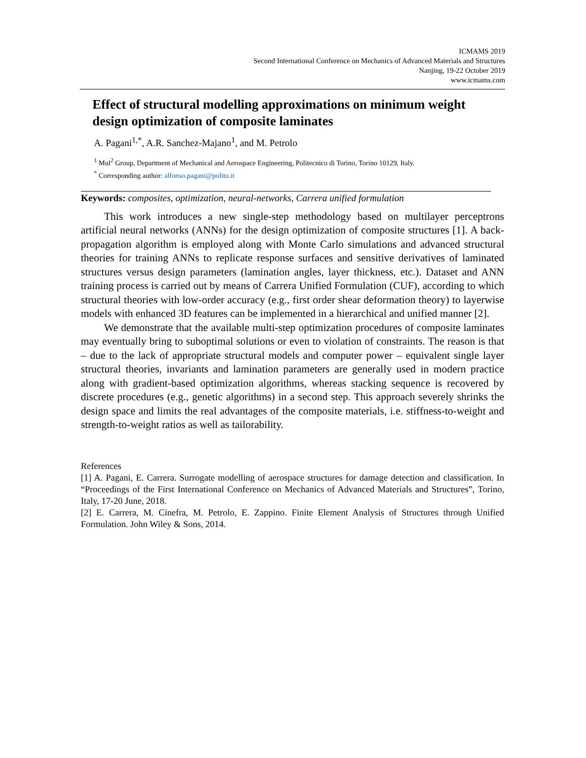ICMAMS 2019
Second International Conference on Mechanics of Advanced Materials and Structures
Nanjing, 19-22 October 2019
www.icmams.com
Effect of structural modelling approximations on minimum weight design optimization of composite laminates
A. Pagani<sup>1,*</sup>, A.R. Sanchez-Majano<sup>1</sup>, and M. Petrolo
<sup>1</sup> Mul<sup>2</sup> Group, Department of Mechanical and Aerospace Engineering, Politecnico di Torino, Torino 10129, Italy.
<sup>*</sup> Corresponding author: alfonso.pagani@polito.it
Keywords: composites, optimization, neural-networks, Carrera unified formulation
This work introduces a new single-step methodology based on multilayer perceptrons artificial neural networks (ANNs) for the design optimization of composite structures [1]. A back-propagation algorithm is employed along with Monte Carlo simulations and advanced structural theories for training ANNs to replicate response surfaces and sensitive derivatives of laminated structures versus design parameters (lamination angles, layer thickness, etc.). Dataset and ANN training process is carried out by means of Carrera Unified Formulation (CUF), according to which structural theories with low-order accuracy (e.g., first order shear deformation theory) to layerwise models with enhanced 3D features can be implemented in a hierarchical and unified manner [2].
We demonstrate that the available multi-step optimization procedures of composite laminates may eventually bring to suboptimal solutions or even to violation of constraints. The reason is that – due to the lack of appropriate structural models and computer power – equivalent single layer structural theories, invariants and lamination parameters are generally used in modern practice along with gradient-based optimization algorithms, whereas stacking sequence is recovered by discrete procedures (e.g., genetic algorithms) in a second step. This approach severely shrinks the design space and limits the real advantages of the composite materials, i.e. stiffness-to-weight and strength-to-weight ratios as well as tailorability.
References
[1] A. Pagani, E. Carrera. Surrogate modelling of aerospace structures for damage detection and classification. In “Proceedings of the First International Conference on Mechanics of Advanced Materials and Structures”, Torino, Italy, 17-20 June, 2018.
[2] E. Carrera, M. Cinefra, M. Petrolo, E. Zappino. Finite Element Analysis of Structures through Unified Formulation. John Wiley & Sons, 2014.